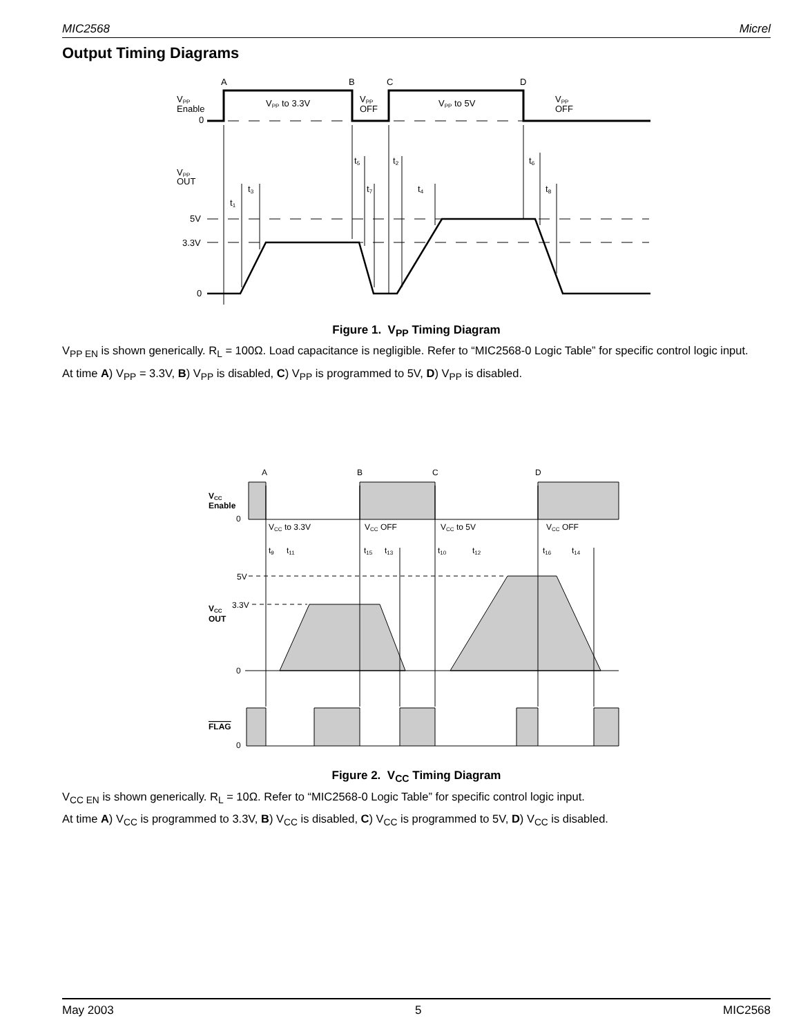MIC2568 Micrel
Output Timing Diagrams
A
B
C
D
VPP
Enable
0
VPP to 3.3V
VPP
OFF
VPP to 5V
VPP
OFF
VPP
OUT
5V
3.3V
0
t1
t3
t5
t2
t7
t4
t6
t8
Figure 1. V<sub>PP</sub> Timing Diagram
V<sub>PP EN</sub> is shown generically. R<sub>L</sub> = 100Ω. Load capacitance is negligible. Refer to “MIC2568-0 Logic Table” for specific control logic input.
At time A) V<sub>PP</sub> = 3.3V, B) V<sub>PP</sub> is disabled, C) V<sub>PP</sub> is programmed to 5V, D) V<sub>PP</sub> is disabled.
A
B
C
D
VCC
Enable
0
VCC to 3.3V
VCC OFF
VCC to 5V
VCC OFF
t9
t11
t15
t13
t10
t12
t16
t14
5V
3.3V
VCC
OUT
0
FLAG
0
Figure 2. V<sub>CC</sub> Timing Diagram
V<sub>CC EN</sub> is shown generically. R<sub>L</sub> = 10Ω. Refer to “MIC2568-0 Logic Table” for specific control logic input.
At time A) V<sub>CC</sub> is programmed to 3.3V, B) V<sub>CC</sub> is disabled, C) V<sub>CC</sub> is programmed to 5V, D) V<sub>CC</sub> is disabled.
May 2003 5 MIC2568